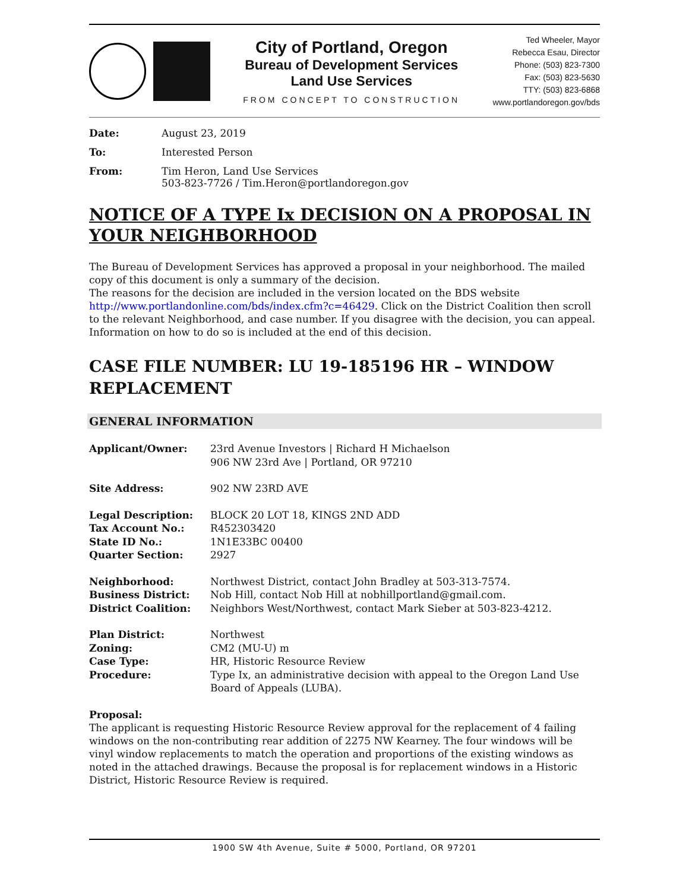City of Portland, Oregon
Bureau of Development Services
Land Use Services
FROM CONCEPT TO CONSTRUCTION
Ted Wheeler, Mayor
Rebecca Esau, Director
Phone: (503) 823-7300
Fax: (503) 823-5630
TTY: (503) 823-6868
www.portlandoregon.gov/bds
Date: August 23, 2019
To: Interested Person
From: Tim Heron, Land Use Services
503-823-7726 / Tim.Heron@portlandoregon.gov
NOTICE OF A TYPE Ix DECISION ON A PROPOSAL IN YOUR NEIGHBORHOOD
The Bureau of Development Services has approved a proposal in your neighborhood. The mailed copy of this document is only a summary of the decision.
The reasons for the decision are included in the version located on the BDS website http://www.portlandonline.com/bds/index.cfm?c=46429. Click on the District Coalition then scroll to the relevant Neighborhood, and case number. If you disagree with the decision, you can appeal. Information on how to do so is included at the end of this decision.
CASE FILE NUMBER: LU 19-185196 HR – WINDOW REPLACEMENT
GENERAL INFORMATION
Applicant/Owner: 23rd Avenue Investors | Richard H Michaelson
906 NW 23rd Ave | Portland, OR 97210
Site Address: 902 NW 23RD AVE
Legal Description:
Tax Account No.:
State ID No.:
Quarter Section:
BLOCK 20 LOT 18, KINGS 2ND ADD
R452303420
1N1E33BC 00400
2927
Neighborhood:
Business District:
District Coalition:
Northwest District, contact John Bradley at 503-313-7574.
Nob Hill, contact Nob Hill at nobhillportland@gmail.com.
Neighbors West/Northwest, contact Mark Sieber at 503-823-4212.
Plan District:
Zoning:
Case Type:
Procedure:
Northwest
CM2 (MU-U) m
HR, Historic Resource Review
Type Ix, an administrative decision with appeal to the Oregon Land Use Board of Appeals (LUBA).
Proposal:
The applicant is requesting Historic Resource Review approval for the replacement of 4 failing windows on the non-contributing rear addition of 2275 NW Kearney. The four windows will be vinyl window replacements to match the operation and proportions of the existing windows as noted in the attached drawings. Because the proposal is for replacement windows in a Historic District, Historic Resource Review is required.
1900 SW 4th Avenue, Suite # 5000, Portland, OR 97201